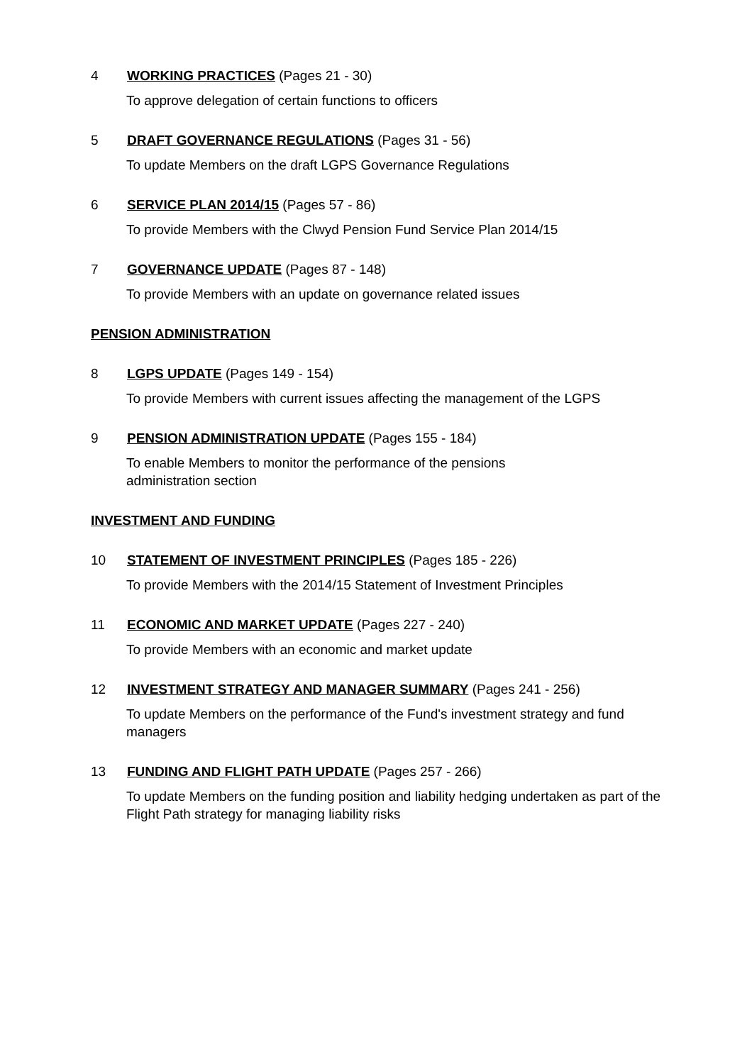4 WORKING PRACTICES (Pages 21 - 30)
To approve delegation of certain functions to officers
5 DRAFT GOVERNANCE REGULATIONS (Pages 31 - 56)
To update Members on the draft LGPS Governance Regulations
6 SERVICE PLAN 2014/15 (Pages 57 - 86)
To provide Members with the Clwyd Pension Fund Service Plan 2014/15
7 GOVERNANCE UPDATE (Pages 87 - 148)
To provide Members with an update on governance related issues
PENSION ADMINISTRATION
8 LGPS UPDATE (Pages 149 - 154)
To provide Members with current issues affecting the management of the LGPS
9 PENSION ADMINISTRATION UPDATE (Pages 155 - 184)
To enable Members to monitor the performance of the pensions
administration section
INVESTMENT AND FUNDING
10 STATEMENT OF INVESTMENT PRINCIPLES (Pages 185 - 226)
To provide Members with the 2014/15 Statement of Investment Principles
11 ECONOMIC AND MARKET UPDATE (Pages 227 - 240)
To provide Members with an economic and market update
12 INVESTMENT STRATEGY AND MANAGER SUMMARY (Pages 241 - 256)
To update Members on the performance of the Fund's investment strategy and fund managers
13 FUNDING AND FLIGHT PATH UPDATE (Pages 257 - 266)
To update Members on the funding position and liability hedging undertaken as part of the Flight Path strategy for managing liability risks